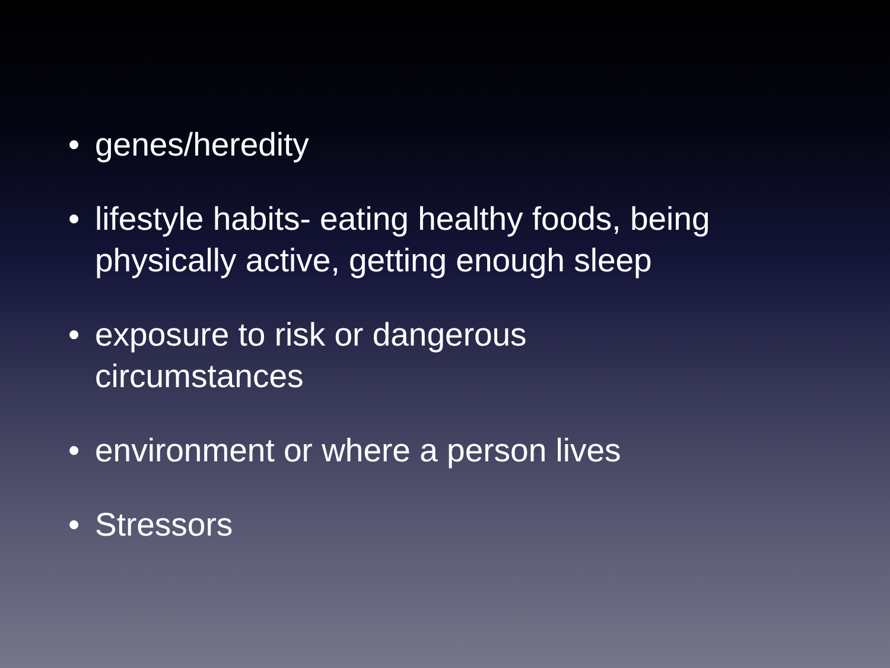• genes/heredity
• lifestyle habits- eating healthy foods, being physically active, getting enough sleep
• exposure to risk or dangerous
circumstances
• environment or where a person lives
• Stressors